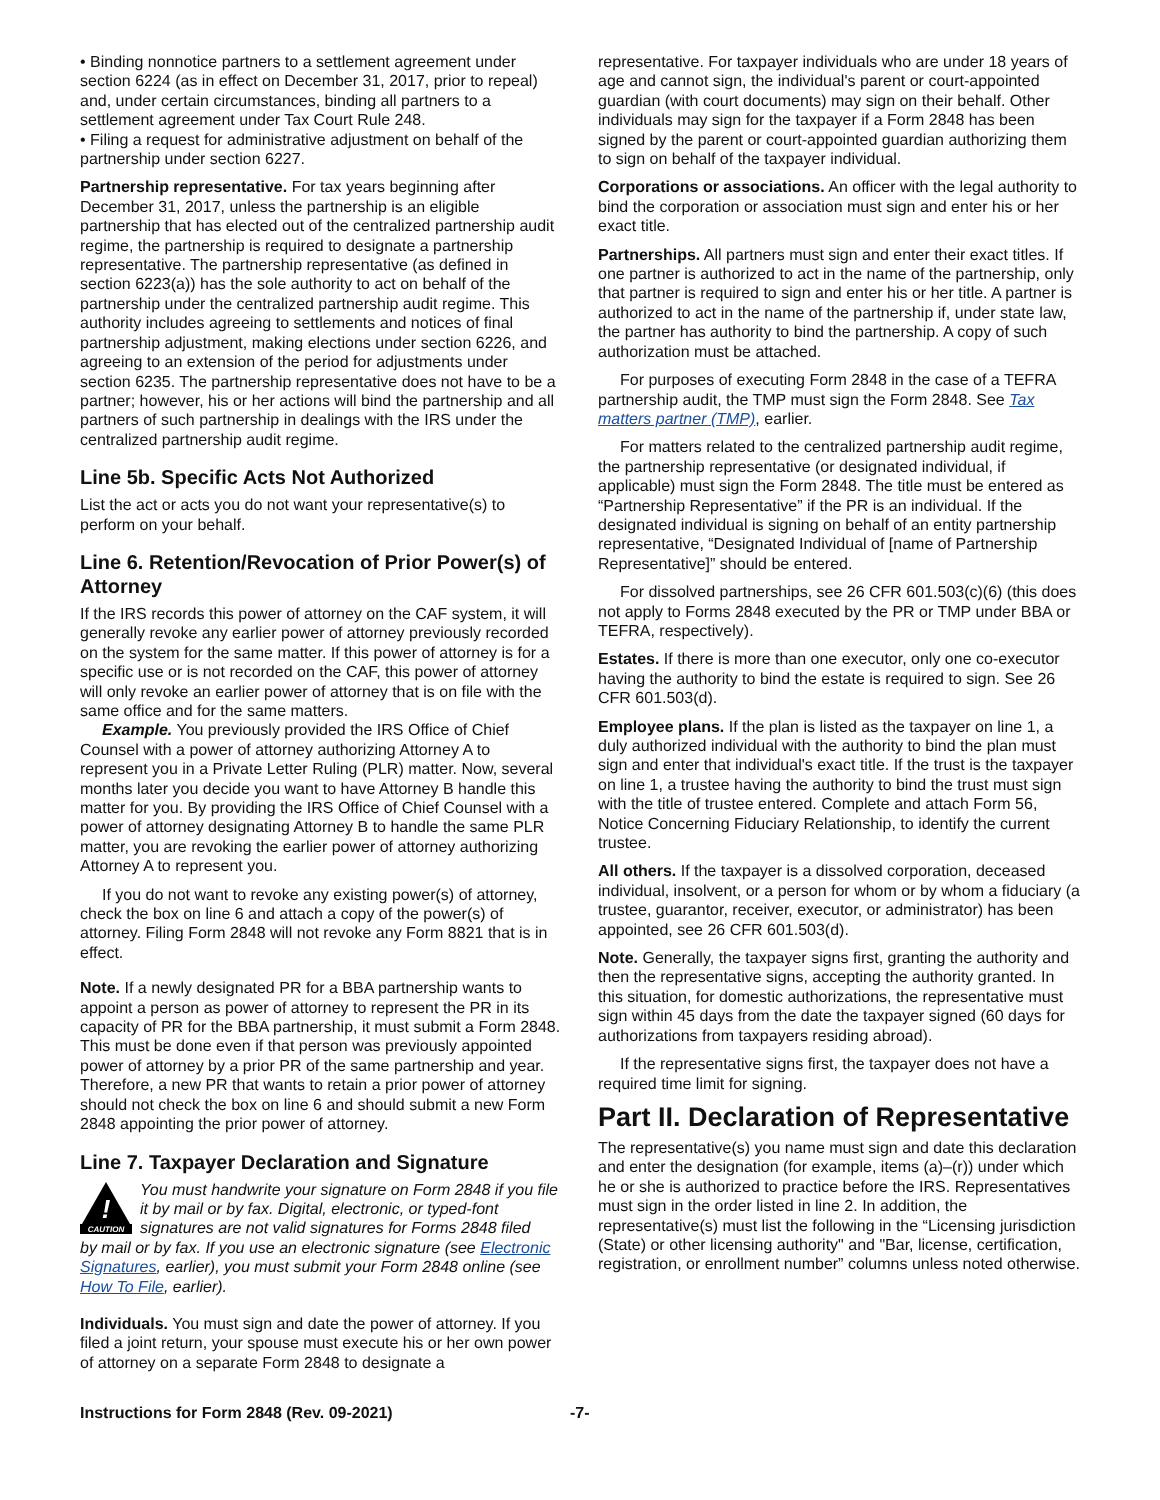• Binding nonnotice partners to a settlement agreement under section 6224 (as in effect on December 31, 2017, prior to repeal) and, under certain circumstances, binding all partners to a settlement agreement under Tax Court Rule 248.
• Filing a request for administrative adjustment on behalf of the partnership under section 6227.
Partnership representative. For tax years beginning after December 31, 2017, unless the partnership is an eligible partnership that has elected out of the centralized partnership audit regime, the partnership is required to designate a partnership representative. The partnership representative (as defined in section 6223(a)) has the sole authority to act on behalf of the partnership under the centralized partnership audit regime. This authority includes agreeing to settlements and notices of final partnership adjustment, making elections under section 6226, and agreeing to an extension of the period for adjustments under section 6235. The partnership representative does not have to be a partner; however, his or her actions will bind the partnership and all partners of such partnership in dealings with the IRS under the centralized partnership audit regime.
Line 5b. Specific Acts Not Authorized
List the act or acts you do not want your representative(s) to perform on your behalf.
Line 6. Retention/Revocation of Prior Power(s) of Attorney
If the IRS records this power of attorney on the CAF system, it will generally revoke any earlier power of attorney previously recorded on the system for the same matter. If this power of attorney is for a specific use or is not recorded on the CAF, this power of attorney will only revoke an earlier power of attorney that is on file with the same office and for the same matters.
Example. You previously provided the IRS Office of Chief Counsel with a power of attorney authorizing Attorney A to represent you in a Private Letter Ruling (PLR) matter. Now, several months later you decide you want to have Attorney B handle this matter for you. By providing the IRS Office of Chief Counsel with a power of attorney designating Attorney B to handle the same PLR matter, you are revoking the earlier power of attorney authorizing Attorney A to represent you.
If you do not want to revoke any existing power(s) of attorney, check the box on line 6 and attach a copy of the power(s) of attorney. Filing Form 2848 will not revoke any Form 8821 that is in effect.
Note. If a newly designated PR for a BBA partnership wants to appoint a person as power of attorney to represent the PR in its capacity of PR for the BBA partnership, it must submit a Form 2848. This must be done even if that person was previously appointed power of attorney by a prior PR of the same partnership and year. Therefore, a new PR that wants to retain a prior power of attorney should not check the box on line 6 and should submit a new Form 2848 appointing the prior power of attorney.
Line 7. Taxpayer Declaration and Signature
!
CAUTION
You must handwrite your signature on Form 2848 if you file it by mail or by fax. Digital, electronic, or typed-font signatures are not valid signatures for Forms 2848 filed
by mail or by fax. If you use an electronic signature (see Electronic Signatures, earlier), you must submit your Form 2848 online (see How To File, earlier).
Individuals. You must sign and date the power of attorney. If you filed a joint return, your spouse must execute his or her own power of attorney on a separate Form 2848 to designate a
representative. For taxpayer individuals who are under 18 years of age and cannot sign, the individual's parent or court-appointed guardian (with court documents) may sign on their behalf. Other individuals may sign for the taxpayer if a Form 2848 has been signed by the parent or court-appointed guardian authorizing them to sign on behalf of the taxpayer individual.
Corporations or associations. An officer with the legal authority to bind the corporation or association must sign and enter his or her exact title.
Partnerships. All partners must sign and enter their exact titles. If one partner is authorized to act in the name of the partnership, only that partner is required to sign and enter his or her title. A partner is authorized to act in the name of the partnership if, under state law, the partner has authority to bind the partnership. A copy of such authorization must be attached.
For purposes of executing Form 2848 in the case of a TEFRA partnership audit, the TMP must sign the Form 2848. See Tax matters partner (TMP), earlier.
For matters related to the centralized partnership audit regime, the partnership representative (or designated individual, if applicable) must sign the Form 2848. The title must be entered as “Partnership Representative” if the PR is an individual. If the designated individual is signing on behalf of an entity partnership representative, “Designated Individual of [name of Partnership Representative]” should be entered.
For dissolved partnerships, see 26 CFR 601.503(c)(6) (this does not apply to Forms 2848 executed by the PR or TMP under BBA or TEFRA, respectively).
Estates. If there is more than one executor, only one co-executor having the authority to bind the estate is required to sign. See 26 CFR 601.503(d).
Employee plans. If the plan is listed as the taxpayer on line 1, a duly authorized individual with the authority to bind the plan must sign and enter that individual's exact title. If the trust is the taxpayer on line 1, a trustee having the authority to bind the trust must sign with the title of trustee entered. Complete and attach Form 56, Notice Concerning Fiduciary Relationship, to identify the current trustee.
All others. If the taxpayer is a dissolved corporation, deceased individual, insolvent, or a person for whom or by whom a fiduciary (a trustee, guarantor, receiver, executor, or administrator) has been appointed, see 26 CFR 601.503(d).
Note. Generally, the taxpayer signs first, granting the authority and then the representative signs, accepting the authority granted. In this situation, for domestic authorizations, the representative must sign within 45 days from the date the taxpayer signed (60 days for authorizations from taxpayers residing abroad).
If the representative signs first, the taxpayer does not have a required time limit for signing.
Part II. Declaration of Representative
The representative(s) you name must sign and date this declaration and enter the designation (for example, items (a)–(r)) under which he or she is authorized to practice before the IRS. Representatives must sign in the order listed in line 2. In addition, the representative(s) must list the following in the “Licensing jurisdiction (State) or other licensing authority" and "Bar, license, certification, registration, or enrollment number” columns unless noted otherwise.
Instructions for Form 2848 (Rev. 09-2021) -7-